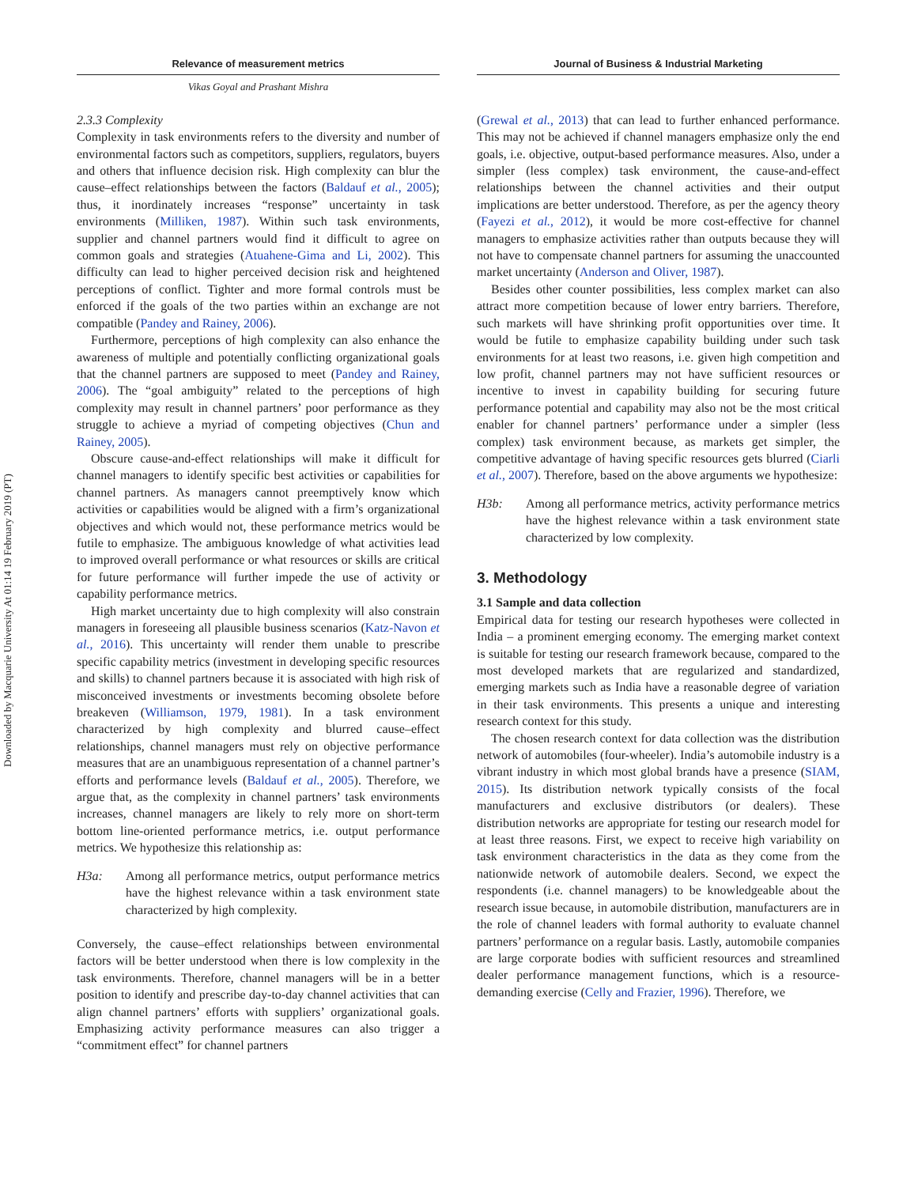Downloaded by Macquarie University At 01:14 19 February 2019 (PT)
Relevance of measurement metrics
Vikas Goyal and Prashant Mishra
2.3.3 Complexity
Complexity in task environments refers to the diversity and number of environmental factors such as competitors, suppliers, regulators, buyers and others that influence decision risk. High complexity can blur the cause–effect relationships between the factors (Baldauf et al., 2005); thus, it inordinately increases “response” uncertainty in task environments (Milliken, 1987). Within such task environments, supplier and channel partners would find it difficult to agree on common goals and strategies (Atuahene-Gima and Li, 2002). This difficulty can lead to higher perceived decision risk and heightened perceptions of conflict. Tighter and more formal controls must be enforced if the goals of the two parties within an exchange are not compatible (Pandey and Rainey, 2006).
Furthermore, perceptions of high complexity can also enhance the awareness of multiple and potentially conflicting organizational goals that the channel partners are supposed to meet (Pandey and Rainey, 2006). The “goal ambiguity” related to the perceptions of high complexity may result in channel partners’ poor performance as they struggle to achieve a myriad of competing objectives (Chun and Rainey, 2005).
Obscure cause-and-effect relationships will make it difficult for channel managers to identify specific best activities or capabilities for channel partners. As managers cannot preemptively know which activities or capabilities would be aligned with a firm’s organizational objectives and which would not, these performance metrics would be futile to emphasize. The ambiguous knowledge of what activities lead to improved overall performance or what resources or skills are critical for future performance will further impede the use of activity or capability performance metrics.
High market uncertainty due to high complexity will also constrain managers in foreseeing all plausible business scenarios (Katz-Navon et al., 2016). This uncertainty will render them unable to prescribe specific capability metrics (investment in developing specific resources and skills) to channel partners because it is associated with high risk of misconceived investments or investments becoming obsolete before breakeven (Williamson, 1979, 1981). In a task environment characterized by high complexity and blurred cause–effect relationships, channel managers must rely on objective performance measures that are an unambiguous representation of a channel partner’s efforts and performance levels (Baldauf et al., 2005). Therefore, we argue that, as the complexity in channel partners’ task environments increases, channel managers are likely to rely more on short-term bottom line-oriented performance metrics, i.e. output performance metrics. We hypothesize this relationship as:
H3a: Among all performance metrics, output performance metrics have the highest relevance within a task environment state characterized by high complexity.
Conversely, the cause–effect relationships between environmental factors will be better understood when there is low complexity in the task environments. Therefore, channel managers will be in a better position to identify and prescribe day-to-day channel activities that can align channel partners’ efforts with suppliers’ organizational goals. Emphasizing activity performance measures can also trigger a “commitment effect” for channel partners
Journal of Business & Industrial Marketing
(Grewal et al., 2013) that can lead to further enhanced performance. This may not be achieved if channel managers emphasize only the end goals, i.e. objective, output-based performance measures. Also, under a simpler (less complex) task environment, the cause-and-effect relationships between the channel activities and their output implications are better understood. Therefore, as per the agency theory (Fayezi et al., 2012), it would be more cost-effective for channel managers to emphasize activities rather than outputs because they will not have to compensate channel partners for assuming the unaccounted market uncertainty (Anderson and Oliver, 1987).
Besides other counter possibilities, less complex market can also attract more competition because of lower entry barriers. Therefore, such markets will have shrinking profit opportunities over time. It would be futile to emphasize capability building under such task environments for at least two reasons, i.e. given high competition and low profit, channel partners may not have sufficient resources or incentive to invest in capability building for securing future performance potential and capability may also not be the most critical enabler for channel partners’ performance under a simpler (less complex) task environment because, as markets get simpler, the competitive advantage of having specific resources gets blurred (Ciarli et al., 2007). Therefore, based on the above arguments we hypothesize:
H3b: Among all performance metrics, activity performance metrics have the highest relevance within a task environment state characterized by low complexity.
3. Methodology
3.1 Sample and data collection
Empirical data for testing our research hypotheses were collected in India – a prominent emerging economy. The emerging market context is suitable for testing our research framework because, compared to the most developed markets that are regularized and standardized, emerging markets such as India have a reasonable degree of variation in their task environments. This presents a unique and interesting research context for this study.
The chosen research context for data collection was the distribution network of automobiles (four-wheeler). India’s automobile industry is a vibrant industry in which most global brands have a presence (SIAM, 2015). Its distribution network typically consists of the focal manufacturers and exclusive distributors (or dealers). These distribution networks are appropriate for testing our research model for at least three reasons. First, we expect to receive high variability on task environment characteristics in the data as they come from the nationwide network of automobile dealers. Second, we expect the respondents (i.e. channel managers) to be knowledgeable about the research issue because, in automobile distribution, manufacturers are in the role of channel leaders with formal authority to evaluate channel partners’ performance on a regular basis. Lastly, automobile companies are large corporate bodies with sufficient resources and streamlined dealer performance management functions, which is a resource-demanding exercise (Celly and Frazier, 1996). Therefore, we